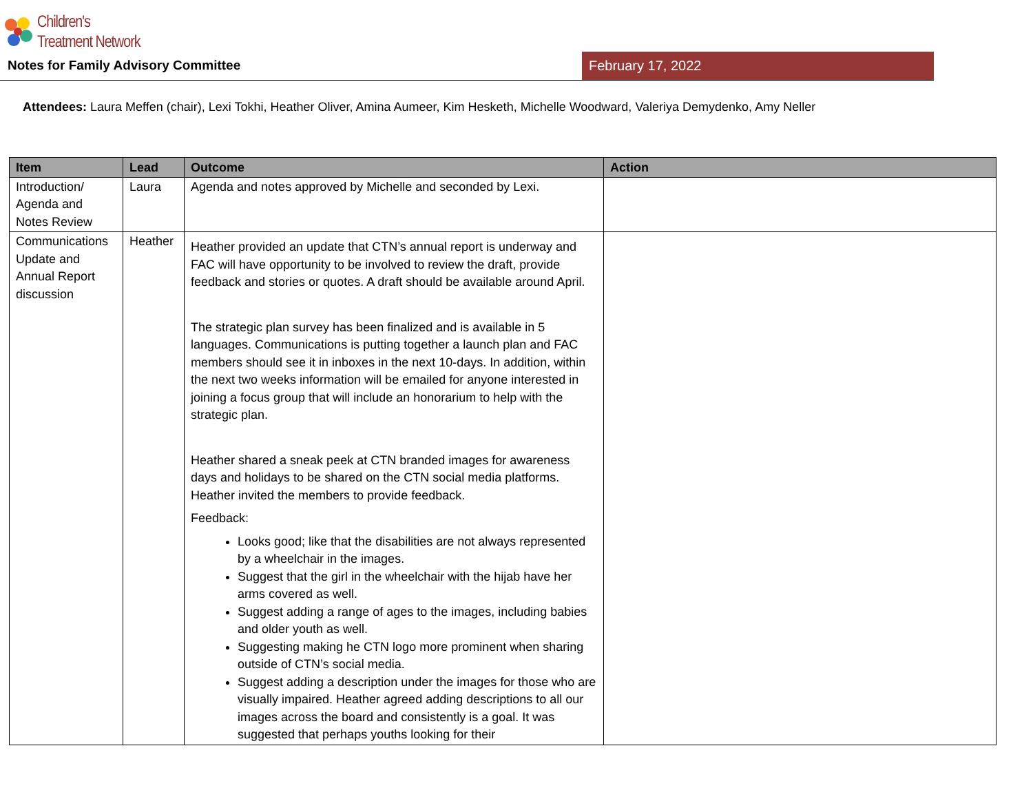Children's
Treatment Network
Notes for Family Advisory Committee
February 17, 2022
Attendees: Laura Meffen (chair), Lexi Tokhi, Heather Oliver, Amina Aumeer, Kim Hesketh, Michelle Woodward, Valeriya Demydenko, Amy Neller
| Item | Lead | Outcome | Action |
| --- | --- | --- | --- |
| Introduction/ Agenda and Notes Review | Laura | Agenda and notes approved by Michelle and seconded by Lexi. | |
| Communications Update and Annual Report discussion | Heather | Heather provided an update that CTN’s annual report is underway and FAC will have opportunity to be involved to review the draft, provide feedback and stories or quotes. A draft should be available around April. The strategic plan survey has been finalized and is available in 5 languages. Communications is putting together a launch plan and FAC members should see it in inboxes in the next 10-days. In addition, within the next two weeks information will be emailed for anyone interested in joining a focus group that will include an honorarium to help with the strategic plan. Heather shared a sneak peek at CTN branded images for awareness days and holidays to be shared on the CTN social media platforms. Heather invited the members to provide feedback. Feedback: Looks good; like that the disabilities are not always represented by a wheelchair in the images. Suggest that the girl in the wheelchair with the hijab have her arms covered as well. Suggest adding a range of ages to the images, including babies and older youth as well. Suggesting making he CTN logo more prominent when sharing outside of CTN’s social media. Suggest adding a description under the images for those who are visually impaired. Heather agreed adding descriptions to all our images across the board and consistently is a goal. It was suggested that perhaps youths looking for their | |